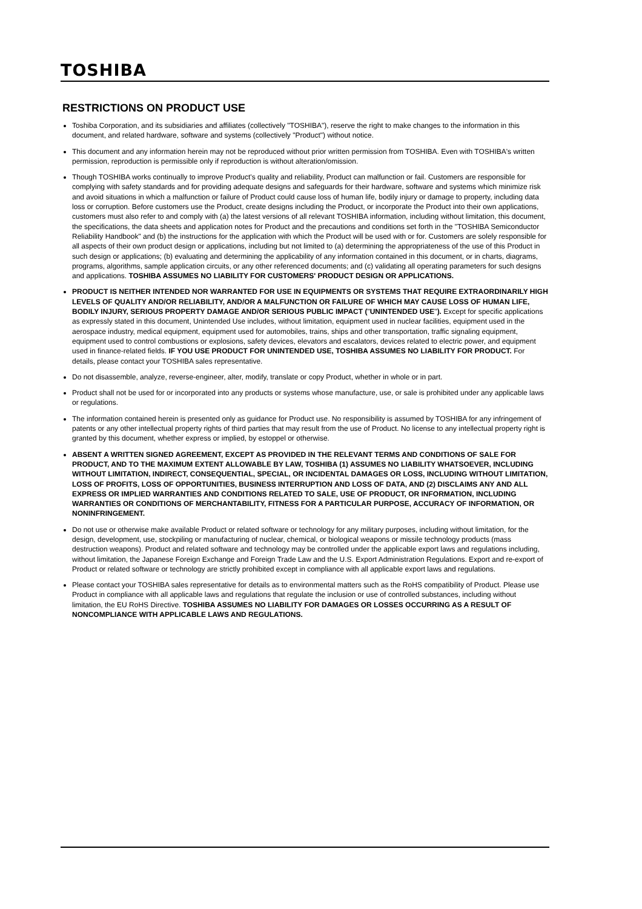TOSHIBA
RESTRICTIONS ON PRODUCT USE
Toshiba Corporation, and its subsidiaries and affiliates (collectively "TOSHIBA"), reserve the right to make changes to the information in this document, and related hardware, software and systems (collectively "Product") without notice.
This document and any information herein may not be reproduced without prior written permission from TOSHIBA. Even with TOSHIBA's written permission, reproduction is permissible only if reproduction is without alteration/omission.
Though TOSHIBA works continually to improve Product's quality and reliability, Product can malfunction or fail. Customers are responsible for complying with safety standards and for providing adequate designs and safeguards for their hardware, software and systems which minimize risk and avoid situations in which a malfunction or failure of Product could cause loss of human life, bodily injury or damage to property, including data loss or corruption. Before customers use the Product, create designs including the Product, or incorporate the Product into their own applications, customers must also refer to and comply with (a) the latest versions of all relevant TOSHIBA information, including without limitation, this document, the specifications, the data sheets and application notes for Product and the precautions and conditions set forth in the "TOSHIBA Semiconductor Reliability Handbook" and (b) the instructions for the application with which the Product will be used with or for. Customers are solely responsible for all aspects of their own product design or applications, including but not limited to (a) determining the appropriateness of the use of this Product in such design or applications; (b) evaluating and determining the applicability of any information contained in this document, or in charts, diagrams, programs, algorithms, sample application circuits, or any other referenced documents; and (c) validating all operating parameters for such designs and applications. TOSHIBA ASSUMES NO LIABILITY FOR CUSTOMERS' PRODUCT DESIGN OR APPLICATIONS.
PRODUCT IS NEITHER INTENDED NOR WARRANTED FOR USE IN EQUIPMENTS OR SYSTEMS THAT REQUIRE EXTRAORDINARILY HIGH LEVELS OF QUALITY AND/OR RELIABILITY, AND/OR A MALFUNCTION OR FAILURE OF WHICH MAY CAUSE LOSS OF HUMAN LIFE, BODILY INJURY, SERIOUS PROPERTY DAMAGE AND/OR SERIOUS PUBLIC IMPACT ("UNINTENDED USE"). Except for specific applications as expressly stated in this document, Unintended Use includes, without limitation, equipment used in nuclear facilities, equipment used in the aerospace industry, medical equipment, equipment used for automobiles, trains, ships and other transportation, traffic signaling equipment, equipment used to control combustions or explosions, safety devices, elevators and escalators, devices related to electric power, and equipment used in finance-related fields. IF YOU USE PRODUCT FOR UNINTENDED USE, TOSHIBA ASSUMES NO LIABILITY FOR PRODUCT. For details, please contact your TOSHIBA sales representative.
Do not disassemble, analyze, reverse-engineer, alter, modify, translate or copy Product, whether in whole or in part.
Product shall not be used for or incorporated into any products or systems whose manufacture, use, or sale is prohibited under any applicable laws or regulations.
The information contained herein is presented only as guidance for Product use. No responsibility is assumed by TOSHIBA for any infringement of patents or any other intellectual property rights of third parties that may result from the use of Product. No license to any intellectual property right is granted by this document, whether express or implied, by estoppel or otherwise.
ABSENT A WRITTEN SIGNED AGREEMENT, EXCEPT AS PROVIDED IN THE RELEVANT TERMS AND CONDITIONS OF SALE FOR PRODUCT, AND TO THE MAXIMUM EXTENT ALLOWABLE BY LAW, TOSHIBA (1) ASSUMES NO LIABILITY WHATSOEVER, INCLUDING WITHOUT LIMITATION, INDIRECT, CONSEQUENTIAL, SPECIAL, OR INCIDENTAL DAMAGES OR LOSS, INCLUDING WITHOUT LIMITATION, LOSS OF PROFITS, LOSS OF OPPORTUNITIES, BUSINESS INTERRUPTION AND LOSS OF DATA, AND (2) DISCLAIMS ANY AND ALL EXPRESS OR IMPLIED WARRANTIES AND CONDITIONS RELATED TO SALE, USE OF PRODUCT, OR INFORMATION, INCLUDING WARRANTIES OR CONDITIONS OF MERCHANTABILITY, FITNESS FOR A PARTICULAR PURPOSE, ACCURACY OF INFORMATION, OR NONINFRINGEMENT.
Do not use or otherwise make available Product or related software or technology for any military purposes, including without limitation, for the design, development, use, stockpiling or manufacturing of nuclear, chemical, or biological weapons or missile technology products (mass destruction weapons). Product and related software and technology may be controlled under the applicable export laws and regulations including, without limitation, the Japanese Foreign Exchange and Foreign Trade Law and the U.S. Export Administration Regulations. Export and re-export of Product or related software or technology are strictly prohibited except in compliance with all applicable export laws and regulations.
Please contact your TOSHIBA sales representative for details as to environmental matters such as the RoHS compatibility of Product. Please use Product in compliance with all applicable laws and regulations that regulate the inclusion or use of controlled substances, including without limitation, the EU RoHS Directive. TOSHIBA ASSUMES NO LIABILITY FOR DAMAGES OR LOSSES OCCURRING AS A RESULT OF NONCOMPLIANCE WITH APPLICABLE LAWS AND REGULATIONS.